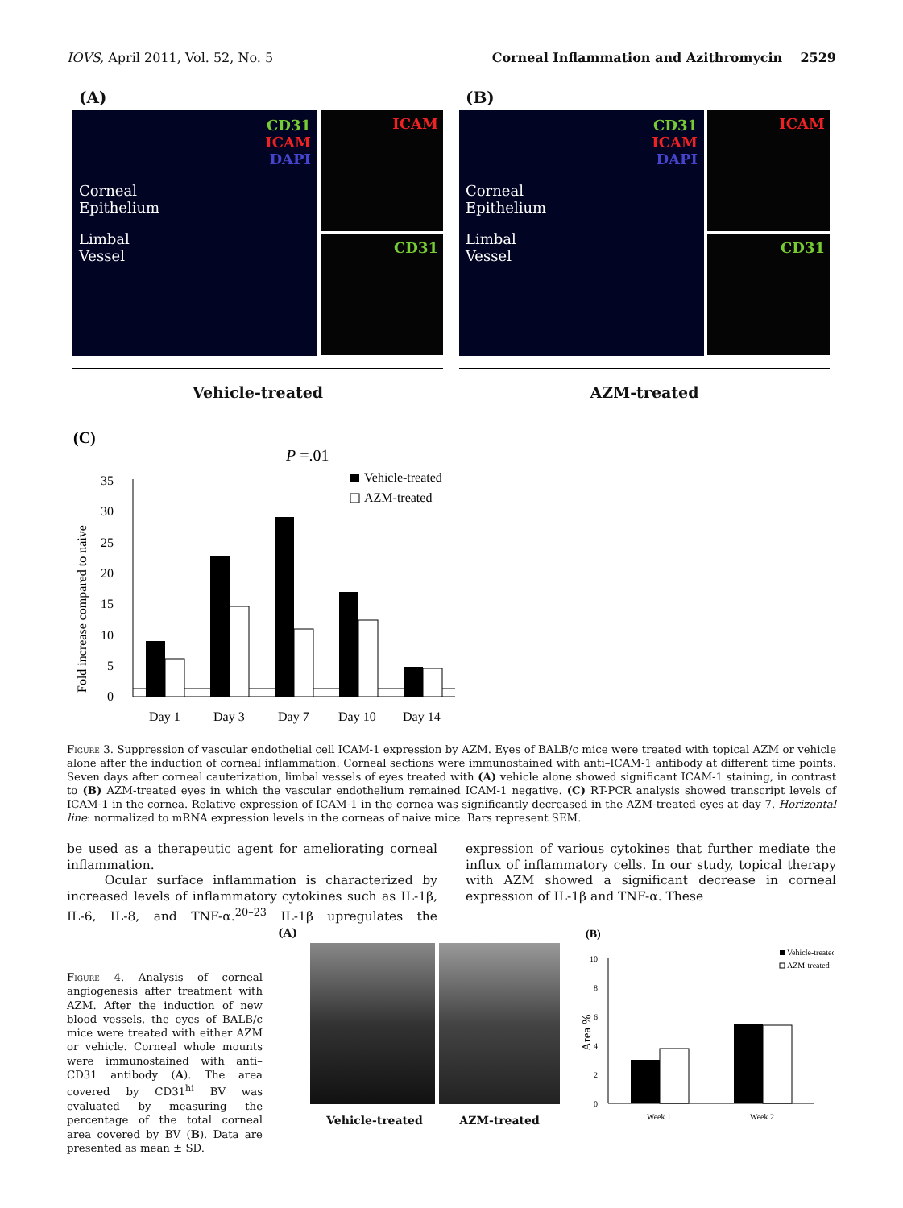IOVS, April 2011, Vol. 52, No. 5 Corneal Inflammation and Azithromycin 2529
(A)
CD31
ICAM
DAPI
Corneal
Epithelium
Limbal
Vessel
ICAM
CD31
Vehicle-treated
(B)
CD31
ICAM
DAPI
Corneal
Epithelium
Limbal
Vessel
ICAM
CD31
AZM-treated
(C)
P =.01
Vehicle-treated
AZM-treated
Fold increase compared to naive
0
5
10
15
20
25
30
35
Day 1
Day 3
Day 7
Day 10
Day 14
Figure 3. Suppression of vascular endothelial cell ICAM-1 expression by AZM. Eyes of BALB/c mice were treated with topical AZM or vehicle alone after the induction of corneal inflammation. Corneal sections were immunostained with anti–ICAM-1 antibody at different time points. Seven days after corneal cauterization, limbal vessels of eyes treated with (A) vehicle alone showed significant ICAM-1 staining, in contrast to (B) AZM-treated eyes in which the vascular endothelium remained ICAM-1 negative. (C) RT-PCR analysis showed transcript levels of ICAM-1 in the cornea. Relative expression of ICAM-1 in the cornea was significantly decreased in the AZM-treated eyes at day 7. Horizontal line: normalized to mRNA expression levels in the corneas of naive mice. Bars represent SEM.
be used as a therapeutic agent for ameliorating corneal inflammation.
Ocular surface inflammation is characterized by increased levels of inflammatory cytokines such as IL-1β, IL-6, IL-8, and TNF-α.<sup>20–23</sup> IL-1β upregulates the expression of various cytokines that further mediate the influx of inflammatory cells. In our study, topical therapy with AZM showed a significant decrease in corneal expression of IL-1β and TNF-α. These
Figure 4. Analysis of corneal angiogenesis after treatment with AZM. After the induction of new blood vessels, the eyes of BALB/c mice were treated with either AZM or vehicle. Corneal whole mounts were immunostained with anti–CD31 antibody (A). The area covered by CD31<sup>hi</sup> BV was evaluated by measuring the percentage of the total corneal area covered by BV (B). Data are presented as mean ± SD.
(A)
Vehicle-treated AZM-treated
(B)
Vehicle-treated
AZM-treated
Area %
0
2
4
6
8
10
Week 1
Week 2